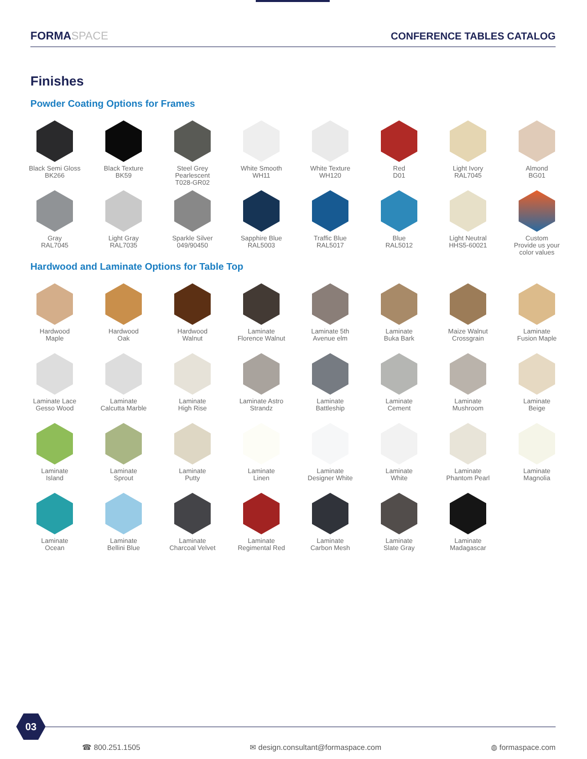FORMASPACE CONFERENCE TABLES CATALOG
Finishes
Powder Coating Options for Frames
Black Semi Gloss
BK266
Black Texture
BK59
Steel Grey
Pearlescent
T028-GR02
White Smooth
WH11
White Texture
WH120
Red
D01
Light Ivory
RAL7045
Almond
BG01
Gray
RAL7045
Light Gray
RAL7035
Sparkle Silver
049/90450
Sapphire Blue
RAL5003
Traffic Blue
RAL5017
Blue
RAL5012
Light Neutral
HHS5-60021
Custom
Provide us your
color values
Hardwood and Laminate Options for Table Top
Hardwood
Maple
Hardwood
Oak
Hardwood
Walnut
Laminate
Florence Walnut
Laminate 5th
Avenue elm
Laminate
Buka Bark
Maize Walnut
Crossgrain
Laminate
Fusion Maple
Laminate Lace
Gesso Wood
Laminate
Calcutta Marble
Laminate
High Rise
Laminate Astro
Strandz
Laminate
Battleship
Laminate
Cement
Laminate
Mushroom
Laminate
Beige
Laminate
Island
Laminate
Sprout
Laminate
Putty
Laminate
Linen
Laminate
Designer White
Laminate
White
Laminate
Phantom Pearl
Laminate
Magnolia
Laminate
Ocean
Laminate
Bellini Blue
Laminate
Charcoal Velvet
Laminate
Regimental Red
Laminate
Carbon Mesh
Laminate
Slate Gray
Laminate
Madagascar
03
☎ 800.251.1505 ✉ design.consultant@formaspace.com ◍ formaspace.com